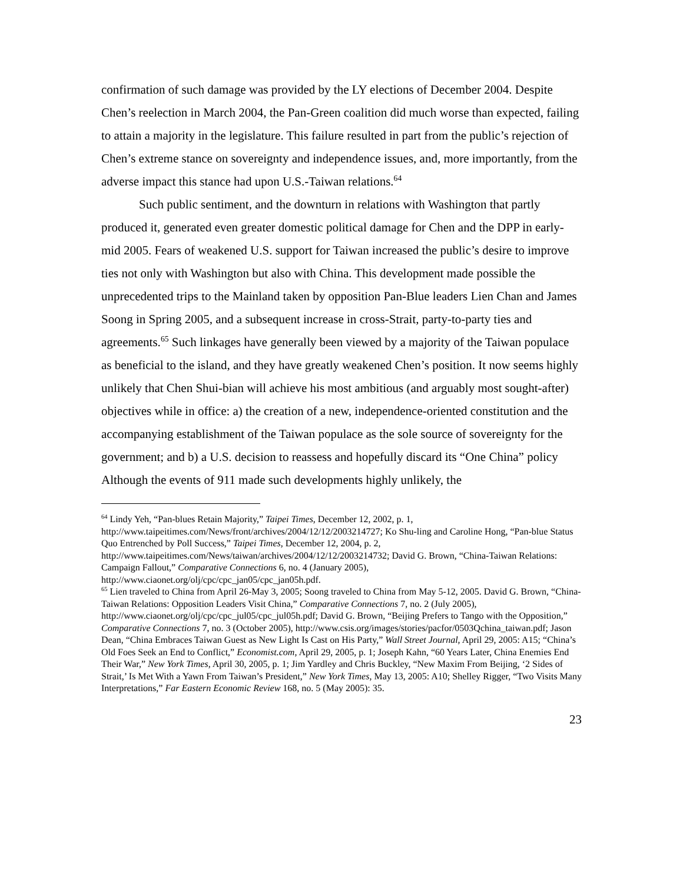confirmation of such damage was provided by the LY elections of December 2004. Despite Chen’s reelection in March 2004, the Pan-Green coalition did much worse than expected, failing to attain a majority in the legislature. This failure resulted in part from the public’s rejection of Chen’s extreme stance on sovereignty and independence issues, and, more importantly, from the adverse impact this stance had upon U.S.-Taiwan relations.<sup>64</sup>
Such public sentiment, and the downturn in relations with Washington that partly produced it, generated even greater domestic political damage for Chen and the DPP in early-mid 2005. Fears of weakened U.S. support for Taiwan increased the public’s desire to improve ties not only with Washington but also with China. This development made possible the unprecedented trips to the Mainland taken by opposition Pan-Blue leaders Lien Chan and James Soong in Spring 2005, and a subsequent increase in cross-Strait, party-to-party ties and agreements.<sup>65</sup> Such linkages have generally been viewed by a majority of the Taiwan populace as beneficial to the island, and they have greatly weakened Chen’s position. It now seems highly unlikely that Chen Shui-bian will achieve his most ambitious (and arguably most sought-after) objectives while in office: a) the creation of a new, independence-oriented constitution and the accompanying establishment of the Taiwan populace as the sole source of sovereignty for the government; and b) a U.S. decision to reassess and hopefully discard its “One China” policy Although the events of 911 made such developments highly unlikely, the
<sup>64</sup> Lindy Yeh, “Pan-blues Retain Majority,” Taipei Times, December 12, 2002, p. 1, http://www.taipeitimes.com/News/front/archives/2004/12/12/2003214727; Ko Shu-ling and Caroline Hong, “Pan-blue Status Quo Entrenched by Poll Success,” Taipei Times, December 12, 2004, p. 2, http://www.taipeitimes.com/News/taiwan/archives/2004/12/12/2003214732; David G. Brown, “China-Taiwan Relations: Campaign Fallout,” Comparative Connections 6, no. 4 (January 2005), http://www.ciaonet.org/olj/cpc/cpc_jan05/cpc_jan05h.pdf.
<sup>65</sup> Lien traveled to China from April 26-May 3, 2005; Soong traveled to China from May 5-12, 2005. David G. Brown, “China-Taiwan Relations: Opposition Leaders Visit China,” Comparative Connections 7, no. 2 (July 2005), http://www.ciaonet.org/olj/cpc/cpc_jul05/cpc_jul05h.pdf; David G. Brown, “Beijing Prefers to Tango with the Opposition,” Comparative Connections 7, no. 3 (October 2005), http://www.csis.org/images/stories/pacfor/0503Qchina_taiwan.pdf; Jason Dean, “China Embraces Taiwan Guest as New Light Is Cast on His Party,” Wall Street Journal, April 29, 2005: A15; “China’s Old Foes Seek an End to Conflict,” Economist.com, April 29, 2005, p. 1; Joseph Kahn, “60 Years Later, China Enemies End Their War,” New York Times, April 30, 2005, p. 1; Jim Yardley and Chris Buckley, “New Maxim From Beijing, ‘2 Sides of Strait,’ Is Met With a Yawn From Taiwan’s President,” New York Times, May 13, 2005: A10; Shelley Rigger, “Two Visits Many Interpretations,” Far Eastern Economic Review 168, no. 5 (May 2005): 35.
23